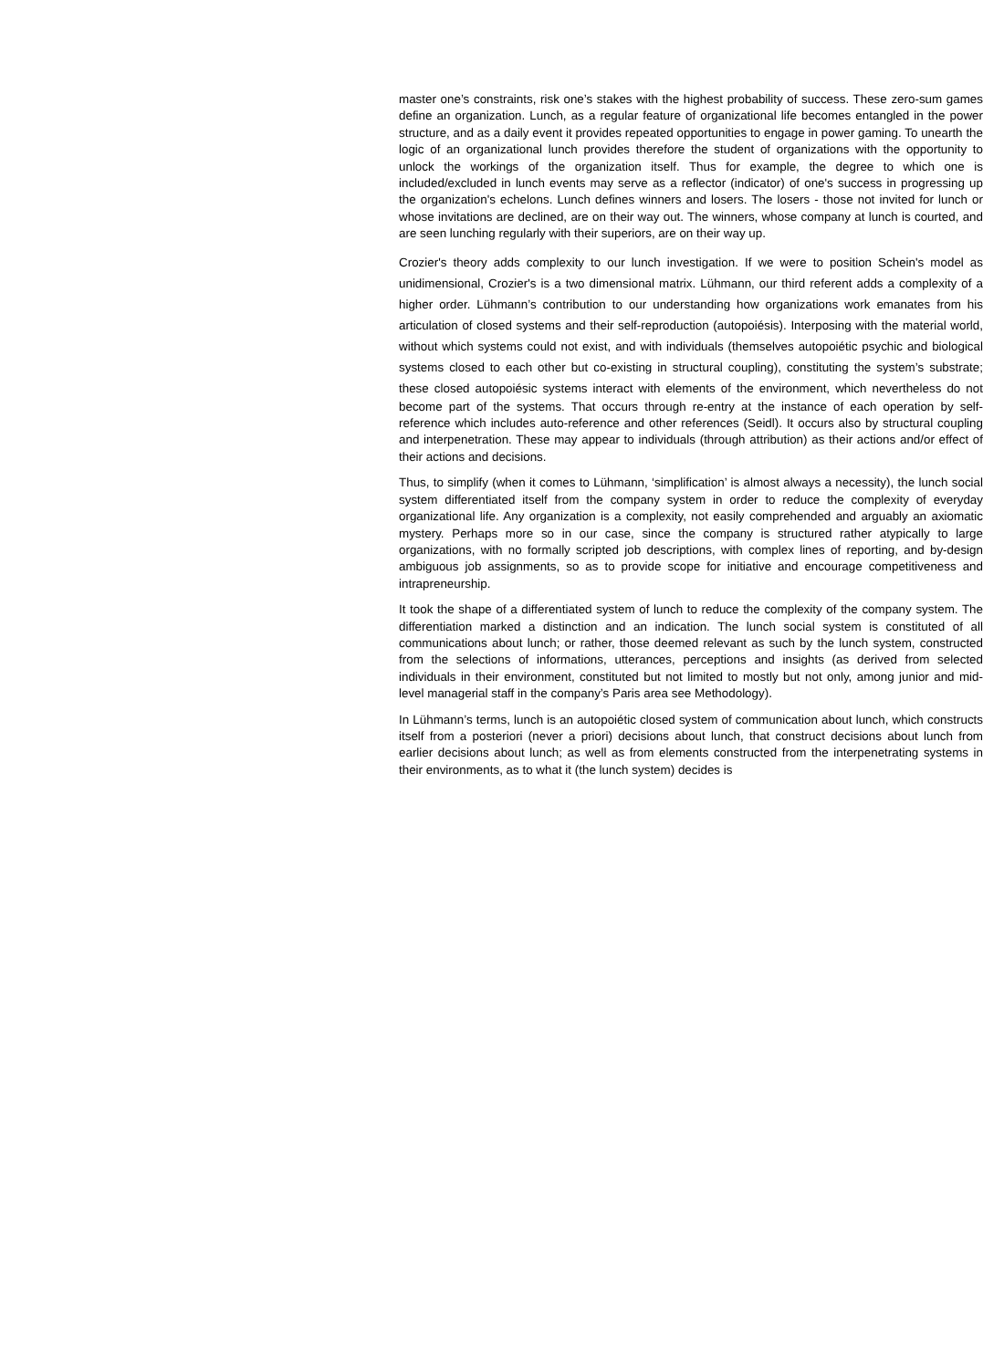master one’s constraints, risk one’s stakes with the highest probability of success. These zero-sum games define an organization. Lunch, as a regular feature of organizational life becomes entangled in the power structure, and as a daily event it provides repeated opportunities to engage in power gaming. To unearth the logic of an organizational lunch provides therefore the student of organizations with the opportunity to unlock the workings of the organization itself. Thus for example, the degree to which one is included/excluded in lunch events may serve as a reflector (indicator) of one's success in progressing up the organization's echelons. Lunch defines winners and losers. The losers - those not invited for lunch or whose invitations are declined, are on their way out. The winners, whose company at lunch is courted, and are seen lunching regularly with their superiors, are on their way up.
Crozier's theory adds complexity to our lunch investigation. If we were to position Schein's model as unidimensional, Crozier's is a two dimensional matrix. Lühmann, our third referent adds a complexity of a higher order. Lühmann’s contribution to our understanding how organizations work emanates from his articulation of closed systems and their self-reproduction (autopoiésis). Interposing with the material world, without which systems could not exist, and with individuals (themselves autopoiétic psychic and biological systems closed to each other but co-existing in structural coupling), constituting the system’s substrate; these closed autopoiésic systems interact with elements of the environment, which nevertheless do not become part of the systems. That occurs through re-entry at the instance of each operation by self-reference which includes auto-reference and other references (Seidl). It occurs also by structural coupling and interpenetration. These may appear to individuals (through attribution) as their actions and/or effect of their actions and decisions.
Thus, to simplify (when it comes to Lühmann, ‘simplification’ is almost always a necessity), the lunch social system differentiated itself from the company system in order to reduce the complexity of everyday organizational life. Any organization is a complexity, not easily comprehended and arguably an axiomatic mystery. Perhaps more so in our case, since the company is structured rather atypically to large organizations, with no formally scripted job descriptions, with complex lines of reporting, and by-design ambiguous job assignments, so as to provide scope for initiative and encourage competitiveness and intrapreneurship.
It took the shape of a differentiated system of lunch to reduce the complexity of the company system. The differentiation marked a distinction and an indication. The lunch social system is constituted of all communications about lunch; or rather, those deemed relevant as such by the lunch system, constructed from the selections of informations, utterances, perceptions and insights (as derived from selected individuals in their environment, constituted but not limited to mostly but not only, among junior and mid-level managerial staff in the company’s Paris area see Methodology).
In Lühmann’s terms, lunch is an autopoiétic closed system of communication about lunch, which constructs itself from a posteriori (never a priori) decisions about lunch, that construct decisions about lunch from earlier decisions about lunch; as well as from elements constructed from the interpenetrating systems in their environments, as to what it (the lunch system) decides is